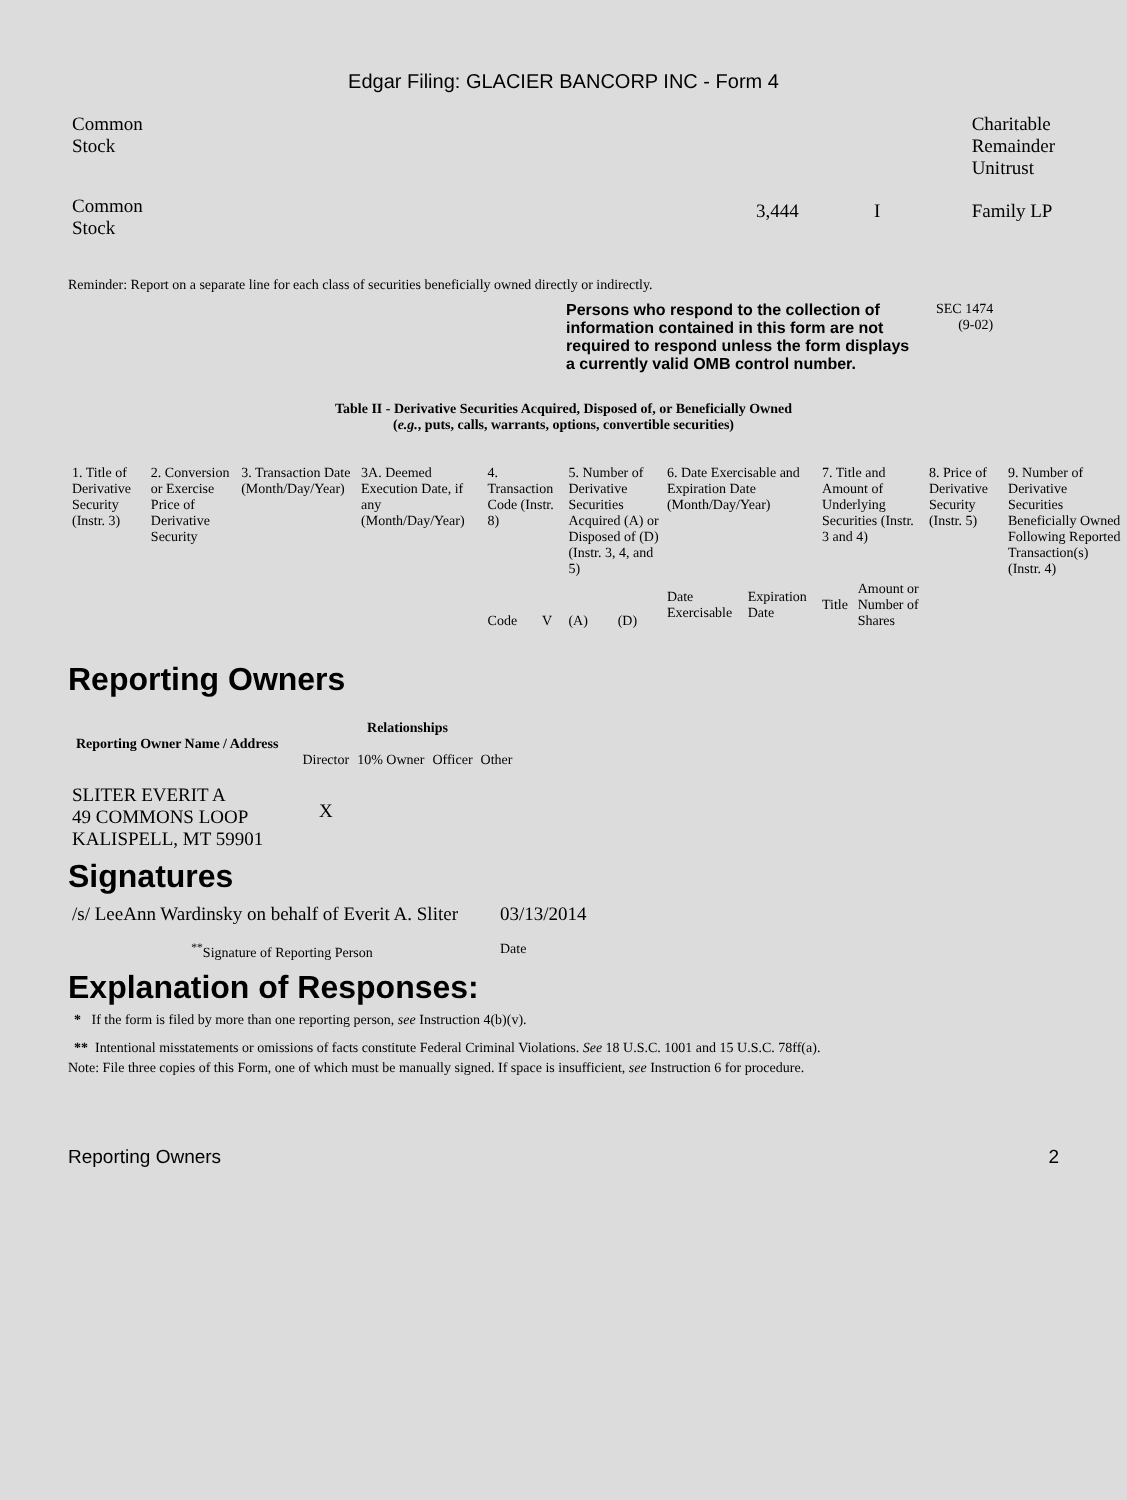Edgar Filing: GLACIER BANCORP INC - Form 4
| Common Stock | | | | Charitable Remainder Unitrust |
| Common Stock | | 3,444 | I | Family LP |
Reminder: Report on a separate line for each class of securities beneficially owned directly or indirectly.
Persons who respond to the collection of information contained in this form are not required to respond unless the form displays a currently valid OMB control number.
SEC 1474
(9-02)
Table II - Derivative Securities Acquired, Disposed of, or Beneficially Owned
(e.g., puts, calls, warrants, options, convertible securities)
| 1. Title of Derivative Security (Instr. 3) | 2. Conversion or Exercise Price of Derivative Security | 3. Transaction Date (Month/Day/Year) | 3A. Deemed Execution Date, if any (Month/Day/Year) | 4. Transaction Code (Instr. 8) | | 5. Number of Derivative Securities Acquired (A) or Disposed of (D) (Instr. 3, 4, and 5) | | 6. Date Exercisable and Expiration Date (Month/Day/Year) | | 7. Title and Amount of Underlying Securities (Instr. 3 and 4) | | 8. Price of Derivative Security (Instr. 5) | 9. Number of Derivative Securities Beneficially Owned Following Reported Transaction(s) (Instr. 4) |
| | | | | Code | V | (A) | (D) | Date Exercisable | Expiration Date | Title | Amount or Number of Shares | | |
Reporting Owners
| Reporting Owner Name / Address | Relationships | | | |
| --- | --- | --- | --- | --- |
| | Director | 10% Owner | Officer | Other |
| SLITER EVERIT A 49 COMMONS LOOP KALISPELL, MT 59901 | X | | | |
Signatures
| /s/ LeeAnn Wardinsky on behalf of Everit A. Sliter | 03/13/2014 |
| <sup>**</sup> Signature of Reporting Person | Date |
Explanation of Responses:
* If the form is filed by more than one reporting person, see Instruction 4(b)(v).
** Intentional misstatements or omissions of facts constitute Federal Criminal Violations. See 18 U.S.C. 1001 and 15 U.S.C. 78ff(a).
Note: File three copies of this Form, one of which must be manually signed. If space is insufficient, see Instruction 6 for procedure.
Reporting Owners 2